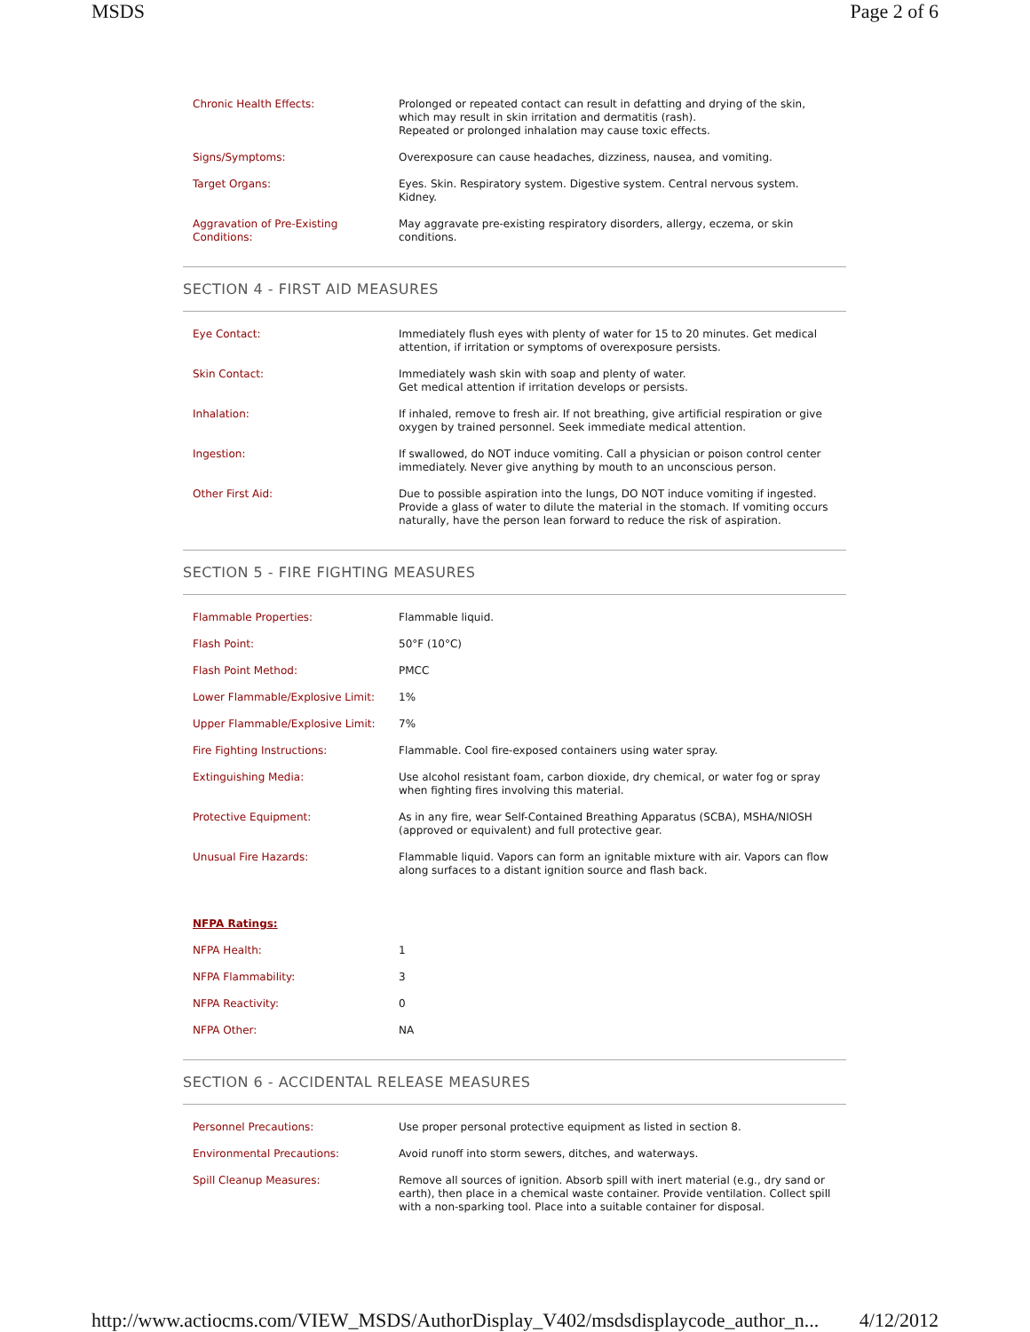MSDS Page 2 of 6
| Chronic Health Effects: | Prolonged or repeated contact can result in defatting and drying of the skin, which may result in skin irritation and dermatitis (rash). Repeated or prolonged inhalation may cause toxic effects. |
| Signs/Symptoms: | Overexposure can cause headaches, dizziness, nausea, and vomiting. |
| Target Organs: | Eyes. Skin. Respiratory system. Digestive system. Central nervous system. Kidney. |
| Aggravation of Pre-Existing Conditions: | May aggravate pre-existing respiratory disorders, allergy, eczema, or skin conditions. |
SECTION 4 - FIRST AID MEASURES
| Eye Contact: | Immediately flush eyes with plenty of water for 15 to 20 minutes. Get medical attention, if irritation or symptoms of overexposure persists. |
| Skin Contact: | Immediately wash skin with soap and plenty of water. Get medical attention if irritation develops or persists. |
| Inhalation: | If inhaled, remove to fresh air. If not breathing, give artificial respiration or give oxygen by trained personnel. Seek immediate medical attention. |
| Ingestion: | If swallowed, do NOT induce vomiting. Call a physician or poison control center immediately. Never give anything by mouth to an unconscious person. |
| Other First Aid: | Due to possible aspiration into the lungs, DO NOT induce vomiting if ingested. Provide a glass of water to dilute the material in the stomach. If vomiting occurs naturally, have the person lean forward to reduce the risk of aspiration. |
SECTION 5 - FIRE FIGHTING MEASURES
| Flammable Properties: | Flammable liquid. |
| Flash Point: | 50°F (10°C) |
| Flash Point Method: | PMCC |
| Lower Flammable/Explosive Limit: | 1% |
| Upper Flammable/Explosive Limit: | 7% |
| Fire Fighting Instructions: | Flammable. Cool fire-exposed containers using water spray. |
| Extinguishing Media: | Use alcohol resistant foam, carbon dioxide, dry chemical, or water fog or spray when fighting fires involving this material. |
| Protective Equipment: | As in any fire, wear Self-Contained Breathing Apparatus (SCBA), MSHA/NIOSH (approved or equivalent) and full protective gear. |
| Unusual Fire Hazards: | Flammable liquid. Vapors can form an ignitable mixture with air. Vapors can flow along surfaces to a distant ignition source and flash back. |
| NFPA Ratings: | |
| NFPA Health: | 1 |
| NFPA Flammability: | 3 |
| NFPA Reactivity: | 0 |
| NFPA Other: | NA |
SECTION 6 - ACCIDENTAL RELEASE MEASURES
| Personnel Precautions: | Use proper personal protective equipment as listed in section 8. |
| Environmental Precautions: | Avoid runoff into storm sewers, ditches, and waterways. |
| Spill Cleanup Measures: | Remove all sources of ignition. Absorb spill with inert material (e.g., dry sand or earth), then place in a chemical waste container. Provide ventilation. Collect spill with a non-sparking tool. Place into a suitable container for disposal. |
http://www.actiocms.com/VIEW_MSDS/AuthorDisplay_V402/msdsdisplaycode_author_n... 4/12/2012